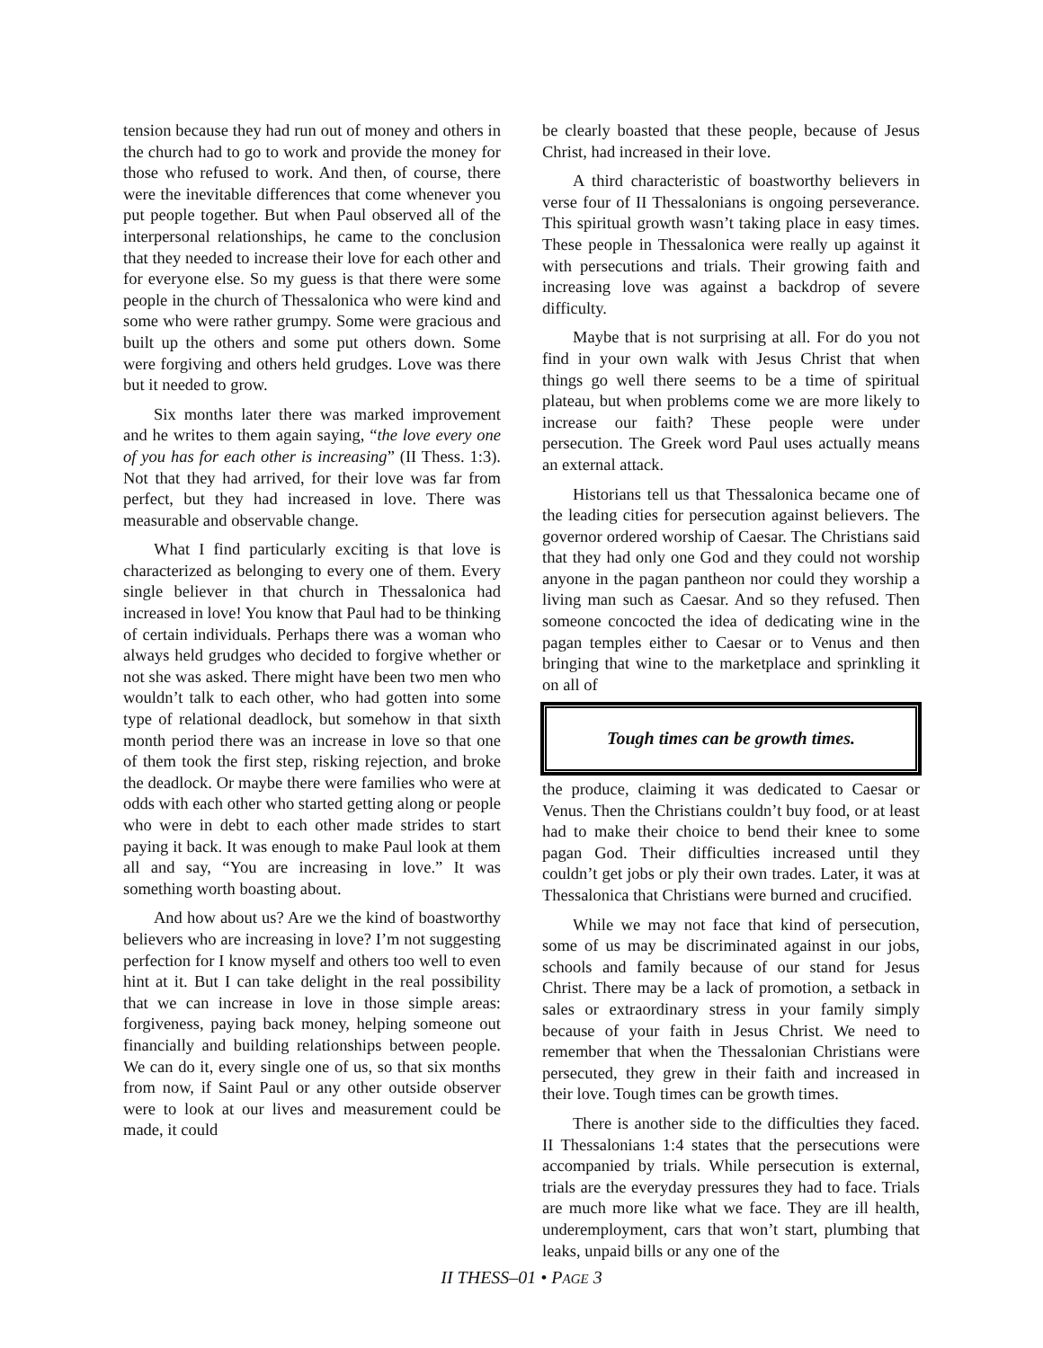tension because they had run out of money and others in the church had to go to work and provide the money for those who refused to work. And then, of course, there were the inevitable differences that come whenever you put people together. But when Paul observed all of the interpersonal relationships, he came to the conclusion that they needed to increase their love for each other and for everyone else. So my guess is that there were some people in the church of Thessalonica who were kind and some who were rather grumpy. Some were gracious and built up the others and some put others down. Some were forgiving and others held grudges. Love was there but it needed to grow.
Six months later there was marked improvement and he writes to them again saying, “the love every one of you has for each other is increasing” (II Thess. 1:3). Not that they had arrived, for their love was far from perfect, but they had increased in love. There was measurable and observable change.
What I find particularly exciting is that love is characterized as belonging to every one of them. Every single believer in that church in Thessalonica had increased in love! You know that Paul had to be thinking of certain individuals. Perhaps there was a woman who always held grudges who decided to forgive whether or not she was asked. There might have been two men who wouldn’t talk to each other, who had gotten into some type of relational deadlock, but somehow in that sixth month period there was an increase in love so that one of them took the first step, risking rejection, and broke the deadlock. Or maybe there were families who were at odds with each other who started getting along or people who were in debt to each other made strides to start paying it back. It was enough to make Paul look at them all and say, “You are increasing in love.” It was something worth boasting about.
And how about us? Are we the kind of boastworthy believers who are increasing in love? I’m not suggesting perfection for I know myself and others too well to even hint at it. But I can take delight in the real possibility that we can increase in love in those simple areas: forgiveness, paying back money, helping someone out financially and building relationships between people. We can do it, every single one of us, so that six months from now, if Saint Paul or any other outside observer were to look at our lives and measurement could be made, it could
be clearly boasted that these people, because of Jesus Christ, had increased in their love.
A third characteristic of boastworthy believers in verse four of II Thessalonians is ongoing perseverance. This spiritual growth wasn’t taking place in easy times. These people in Thessalonica were really up against it with persecutions and trials. Their growing faith and increasing love was against a backdrop of severe difficulty.
Maybe that is not surprising at all. For do you not find in your own walk with Jesus Christ that when things go well there seems to be a time of spiritual plateau, but when problems come we are more likely to increase our faith? These people were under persecution. The Greek word Paul uses actually means an external attack.
Historians tell us that Thessalonica became one of the leading cities for persecution against believers. The governor ordered worship of Caesar. The Christians said that they had only one God and they could not worship anyone in the pagan pantheon nor could they worship a living man such as Caesar. And so they refused. Then someone concocted the idea of dedicating wine in the pagan temples either to Caesar or to Venus and then bringing that wine to the marketplace and sprinkling it on all of
Tough times can be growth times.
the produce, claiming it was dedicated to Caesar or Venus. Then the Christians couldn’t buy food, or at least had to make their choice to bend their knee to some pagan God. Their difficulties increased until they couldn’t get jobs or ply their own trades. Later, it was at Thessalonica that Christians were burned and crucified.
While we may not face that kind of persecution, some of us may be discriminated against in our jobs, schools and family because of our stand for Jesus Christ. There may be a lack of promotion, a setback in sales or extraordinary stress in your family simply because of your faith in Jesus Christ. We need to remember that when the Thessalonian Christians were persecuted, they grew in their faith and increased in their love. Tough times can be growth times.
There is another side to the difficulties they faced. II Thessalonians 1:4 states that the persecutions were accompanied by trials. While persecution is external, trials are the everyday pressures they had to face. Trials are much more like what we face. They are ill health, underemployment, cars that won’t start, plumbing that leaks, unpaid bills or any one of the
II THESS–01 • PAGE 3